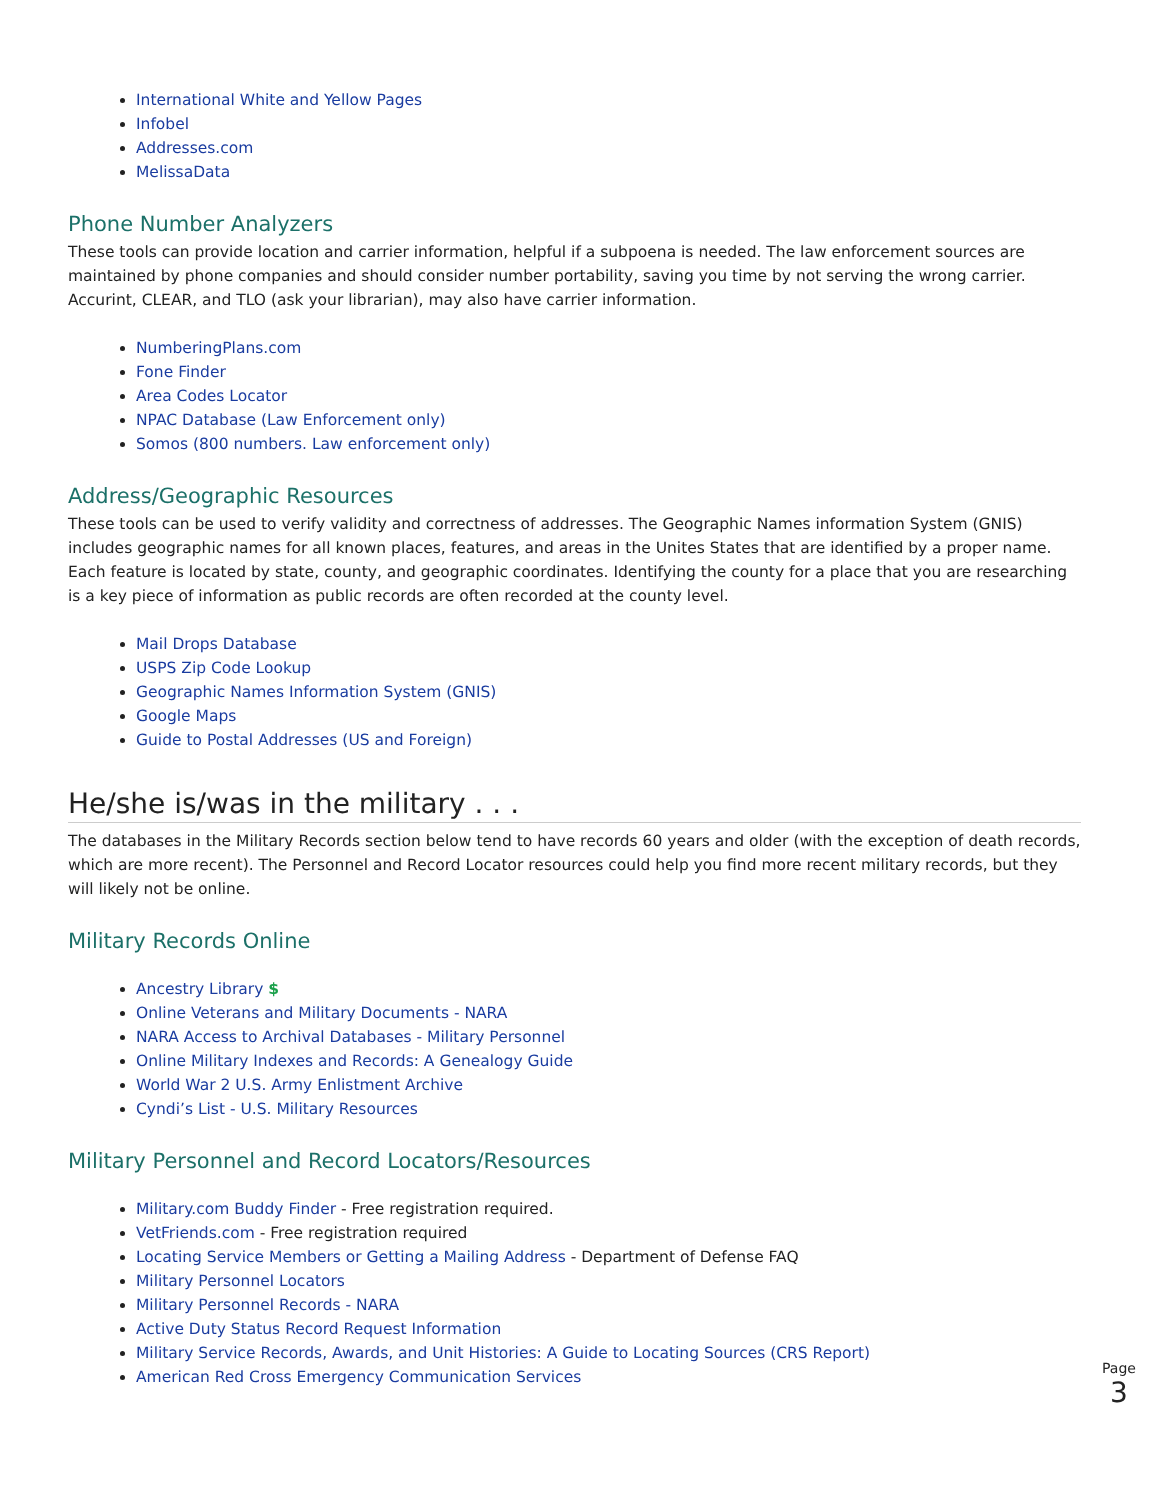International White and Yellow Pages
Infobel
Addresses.com
MelissaData
Phone Number Analyzers
These tools can provide location and carrier information, helpful if a subpoena is needed. The law enforcement sources are maintained by phone companies and should consider number portability, saving you time by not serving the wrong carrier. Accurint, CLEAR, and TLO (ask your librarian), may also have carrier information.
NumberingPlans.com
Fone Finder
Area Codes Locator
NPAC Database (Law Enforcement only)
Somos (800 numbers. Law enforcement only)
Address/Geographic Resources
These tools can be used to verify validity and correctness of addresses. The Geographic Names information System (GNIS) includes geographic names for all known places, features, and areas in the Unites States that are identified by a proper name. Each feature is located by state, county, and geographic coordinates. Identifying the county for a place that you are researching is a key piece of information as public records are often recorded at the county level.
Mail Drops Database
USPS Zip Code Lookup
Geographic Names Information System (GNIS)
Google Maps
Guide to Postal Addresses (US and Foreign)
He/she is/was in the military . . .
The databases in the Military Records section below tend to have records 60 years and older (with the exception of death records, which are more recent). The Personnel and Record Locator resources could help you find more recent military records, but they will likely not be online.
Military Records Online
Ancestry Library $
Online Veterans and Military Documents - NARA
NARA Access to Archival Databases - Military Personnel
Online Military Indexes and Records: A Genealogy Guide
World War 2 U.S. Army Enlistment Archive
Cyndi’s List - U.S. Military Resources
Military Personnel and Record Locators/Resources
Military.com Buddy Finder - Free registration required.
VetFriends.com - Free registration required
Locating Service Members or Getting a Mailing Address - Department of Defense FAQ
Military Personnel Locators
Military Personnel Records - NARA
Active Duty Status Record Request Information
Military Service Records, Awards, and Unit Histories: A Guide to Locating Sources (CRS Report)
American Red Cross Emergency Communication Services
Page
3